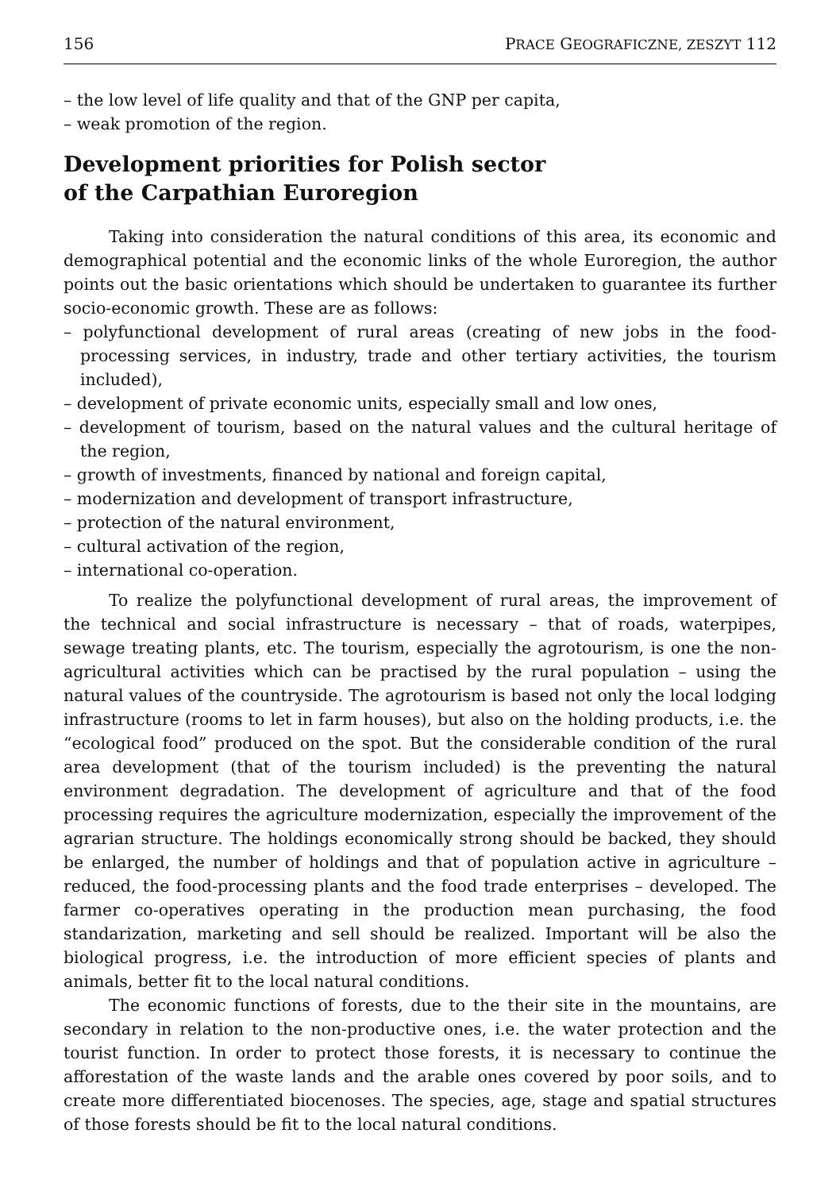156 PRACE GEOGRAFICZNE, ZESZYT 112
– the low level of life quality and that of the GNP per capita,
– weak promotion of the region.
Development priorities for Polish sector
of the Carpathian Euroregion
Taking into consideration the natural conditions of this area, its economic and demographical potential and the economic links of the whole Euroregion, the author points out the basic orientations which should be undertaken to guarantee its further socio-economic growth. These are as follows:
– polyfunctional development of rural areas (creating of new jobs in the food-processing services, in industry, trade and other tertiary activities, the tourism included),
– development of private economic units, especially small and low ones,
– development of tourism, based on the natural values and the cultural heritage of the region,
– growth of investments, financed by national and foreign capital,
– modernization and development of transport infrastructure,
– protection of the natural environment,
– cultural activation of the region,
– international co-operation.
To realize the polyfunctional development of rural areas, the improvement of the technical and social infrastructure is necessary – that of roads, waterpipes, sewage treating plants, etc. The tourism, especially the agrotourism, is one the non-agricultural activities which can be practised by the rural population – using the natural values of the countryside. The agrotourism is based not only the local lodging infrastructure (rooms to let in farm houses), but also on the holding products, i.e. the “ecological food” produced on the spot. But the considerable condition of the rural area development (that of the tourism included) is the preventing the natural environment degradation. The development of agriculture and that of the food processing requires the agriculture modernization, especially the improvement of the agrarian structure. The holdings economically strong should be backed, they should be enlarged, the number of holdings and that of population active in agriculture – reduced, the food-processing plants and the food trade enterprises – developed. The farmer co-operatives operating in the production mean purchasing, the food standarization, marketing and sell should be realized. Important will be also the biological progress, i.e. the introduction of more efficient species of plants and animals, better fit to the local natural conditions.
The economic functions of forests, due to the their site in the mountains, are secondary in relation to the non-productive ones, i.e. the water protection and the tourist function. In order to protect those forests, it is necessary to continue the afforestation of the waste lands and the arable ones covered by poor soils, and to create more differentiated biocenoses. The species, age, stage and spatial structures of those forests should be fit to the local natural conditions.